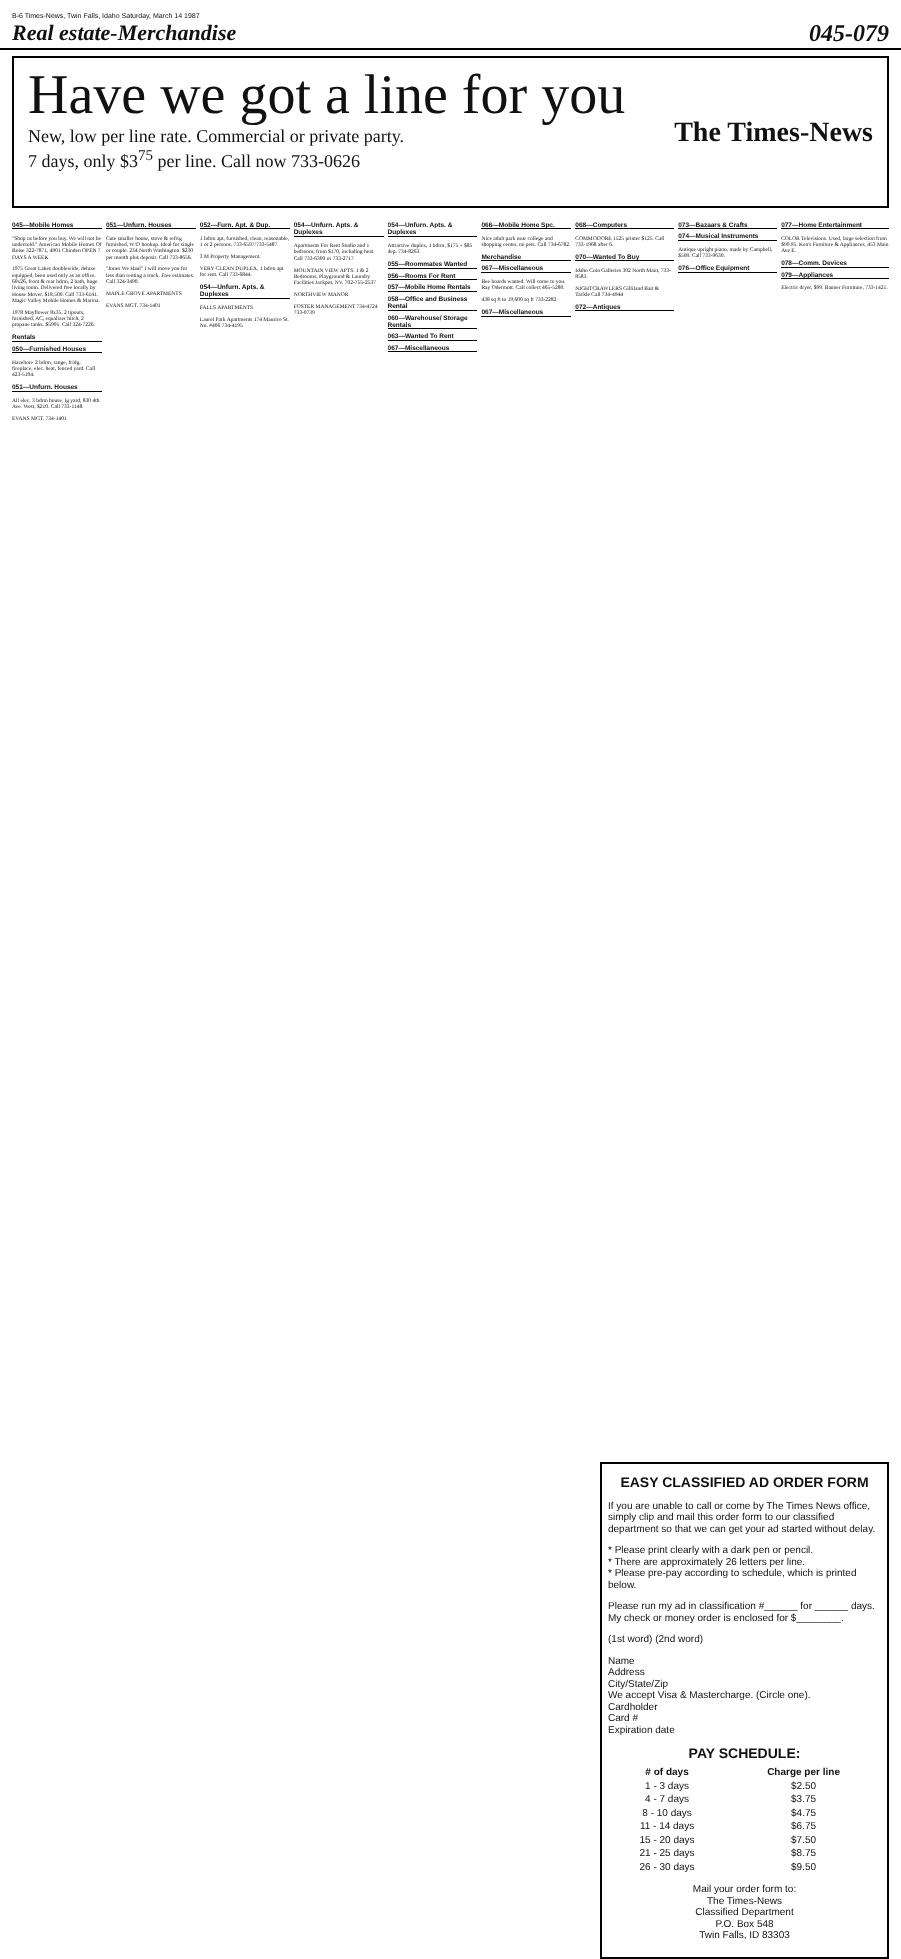B-6 Times-News, Twin Falls, Idaho Saturday, March 14 1987
Real estate-Merchandise 045-079
Have we got a line for you
The Times-News
New, low per line rate. Commercial or private party.
7 days, only $3<sup>75</sup> per line. Call now 733-0626
045—Mobile Homes
"Shop us before you buy. We will not be undersold." American Mobile Homes Of Boise 322-7871, 4901 Chinden OPEN 7 DAYS A WEEK
1975 Great Lakes doublewide, deluxe equipped, been used only as an office. 60x26, front & rear bdrm, 2 bath, huge living room. Delivered free locally by House Mover. $18,500. Call 733-6141. Magic Valley Mobile Homes & Marina.
1978 Mayflower 8x35, 2 tipouts, furnished, AC, equalizer hitch, 2 propane tanks. $5995. Call 324-7226.
Rentals
050—Furnished Houses
Hazelton- 2 bdrm, range, fridg, fireplace, elec. heat, fenced yard. Call 423-5104.
051—Unfurn. Houses
All elec, 3 bdrm house, lg yard, 830 4th Ave. West, $210. Call 733-1148.
EVANS MGT. 734-1401
051—Unfurn. Houses
Cute smaller house, stove & refrig furnished, W/D hookup. Ideal for single or couple. 234 North Washington. $230 per month plus deposit. Call 733-8656.
"Jones We Haul" I will move you for less than renting a truck. Free estimates. Call 324-3490.
MAPLE GROVE APARTMENTS
EVANS MGT. 734-1401
052—Furn. Apt. & Dup.
1 bdrm apt, furnished, clean, reasonable, 1 or 2 persons. 733-6597/733-5487.
3 M Property Management.
VERY CLEAN DUPLEX, 1 bdrm apt for rent. Call 733-6844.
054—Unfurn. Apts. & Duplexes
FALLS APARTMENTS
Laurel Park Apartments 174 Maurice St. No. #406 734-4195
054—Unfurn. Apts. & Duplexes
Apartments For Rent Studio and 1 bedroom, from $170, including heat. Call 733-6300 or 733-2717
MOUNTAIN VIEW APTS. 1 & 2 Bedrooms, Playground & Laundry Facilities Jackpot, NV. 702-755-2537
NORTHVIEW MANOR
FOSTER MANAGEMENT 734-4724 733-0739
054—Unfurn. Apts. & Duplexes
Attractive duplex, 1 bdrm, $175 + $85 dep. 734-8263.
055—Roommates Wanted
056—Rooms For Rent
057—Mobile Home Rentals
058—Office and Business Rental
060—Warehouse/ Storage Rentals
063—Wanted To Rent
067—Miscellaneous
066—Mobile Home Spc.
Nice adult park near college and shopping center, no pets. Call 734-6782.
Merchandise
067—Miscellaneous
Bee boards wanted. Will come to you. Ray Odermott. Call collect 465-5280.
438 sq ft to 19,600 sq ft 733-2282
067—Miscellaneous
068—Computers
COMMODORE 1525 printer $125. Call 733-1968 after 6.
070—Wanted To Buy
Idaho Coin Galleries 302 North Main, 733-8583.
NIGHTCRAWLERS Gilliland Bait & Tackle Call 734-4944
072—Antiques
073—Bazaars & Crafts
074—Musical Instruments
Antique upright piano, made by Campbell, $500. Call 733-9630.
076—Office Equipment
077—Home Entertainment
COLOR Televisions. Used, large selection from $99.95. Ken's Furniture & Appliances, 453 Main Ave E.
078—Comm. Devices
079—Appliances
Electric dryer, $99. Banner Furniture, 733-1421.
EASY CLASSIFIED AD ORDER FORM
If you are unable to call or come by The Times News office, simply clip and mail this order form to our classified department so that we can get your ad started without delay.
* Please print clearly with a dark pen or pencil.
* There are approximately 26 letters per line.
* Please pre-pay according to schedule, which is printed below.
Please run my ad in classification #______ for ______ days. My check or money order is enclosed for $________.
(1st word) (2nd word)
Name
Address
City/State/Zip
We accept Visa & Mastercharge. (Circle one).
Cardholder
Card #
Expiration date
PAY SCHEDULE:
| # of days | Charge per line |
| --- | --- |
| 1 - 3 days | $2.50 |
| 4 - 7 days | $3.75 |
| 8 - 10 days | $4.75 |
| 11 - 14 days | $6.75 |
| 15 - 20 days | $7.50 |
| 21 - 25 days | $8.75 |
| 26 - 30 days | $9.50 |
Mail your order form to:
The Times-News
Classified Department
P.O. Box 548
Twin Falls, ID 83303